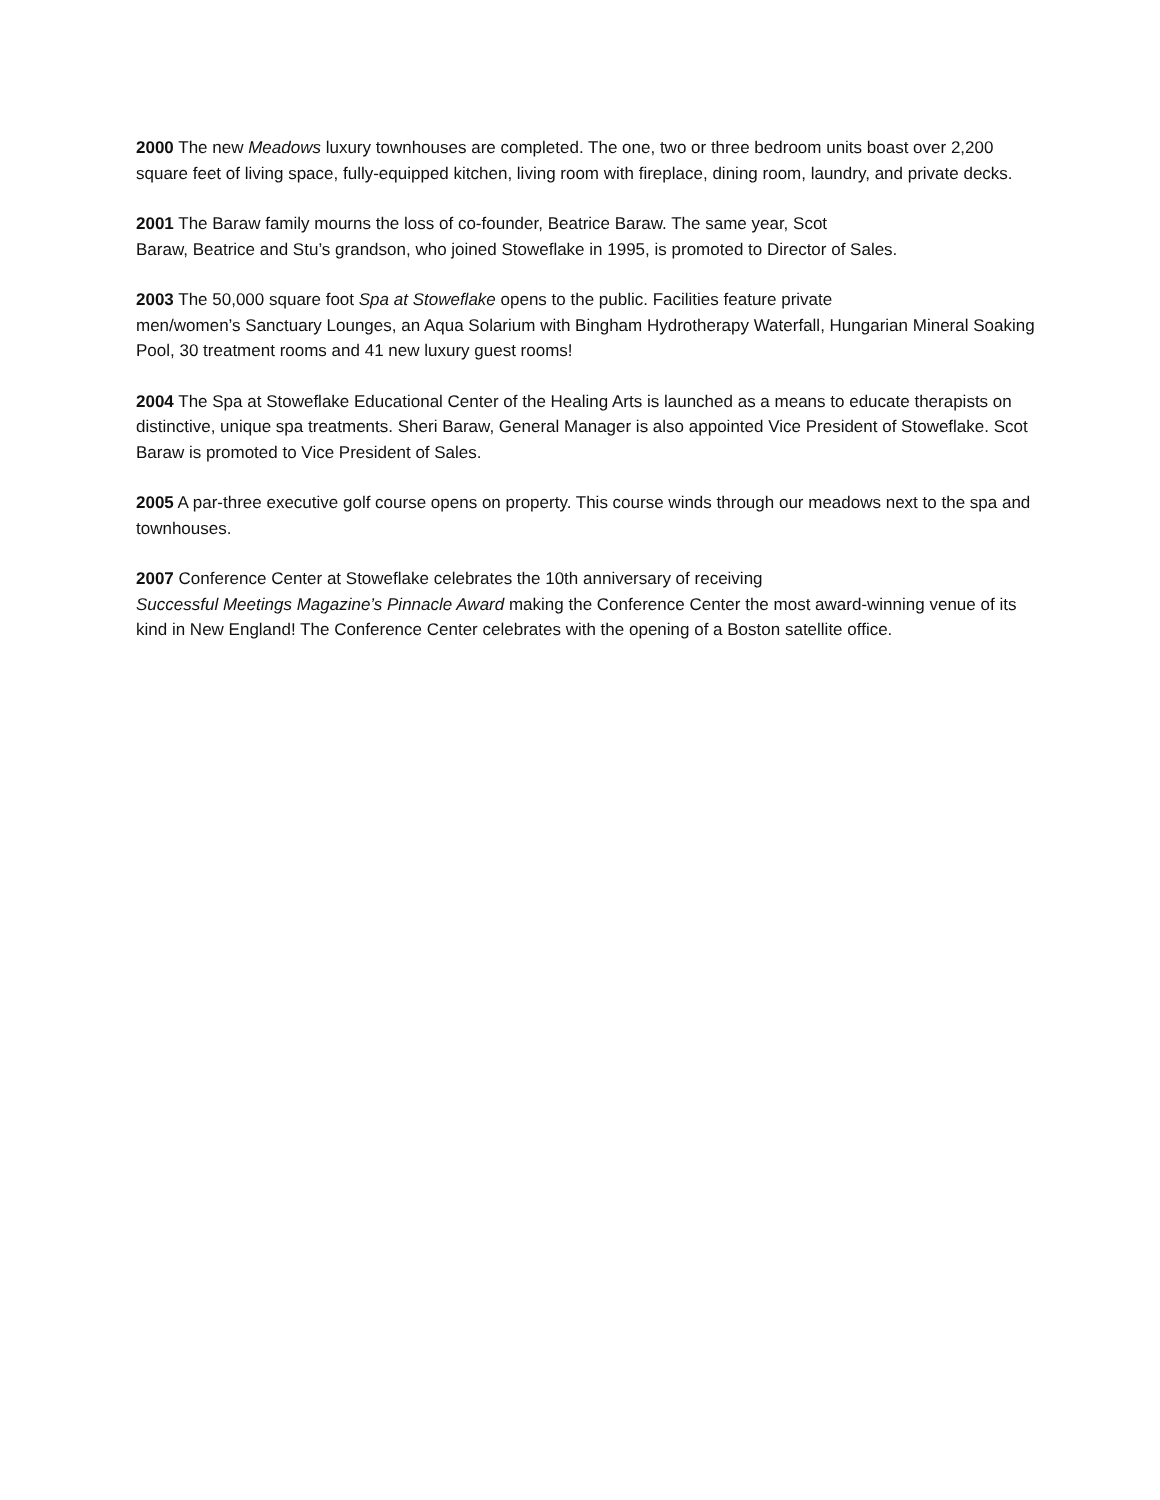2000 The new Meadows luxury townhouses are completed. The one, two or three bedroom units boast over 2,200 square feet of living space, fully-equipped kitchen, living room with fireplace, dining room, laundry, and private decks.
2001 The Baraw family mourns the loss of co-founder, Beatrice Baraw. The same year, Scot
Baraw, Beatrice and Stu’s grandson, who joined Stoweflake in 1995, is promoted to Director of Sales.
2003 The 50,000 square foot Spa at Stoweflake opens to the public. Facilities feature private
men/women’s Sanctuary Lounges, an Aqua Solarium with Bingham Hydrotherapy Waterfall, Hungarian Mineral Soaking Pool, 30 treatment rooms and 41 new luxury guest rooms!
2004 The Spa at Stoweflake Educational Center of the Healing Arts is launched as a means to educate therapists on distinctive, unique spa treatments. Sheri Baraw, General Manager is also appointed Vice President of Stoweflake. Scot Baraw is promoted to Vice President of Sales.
2005 A par-three executive golf course opens on property. This course winds through our meadows next to the spa and townhouses.
2007 Conference Center at Stoweflake celebrates the 10th anniversary of receiving
Successful Meetings Magazine’s Pinnacle Award making the Conference Center the most award-winning venue of its kind in New England! The Conference Center celebrates with the opening of a Boston satellite office.